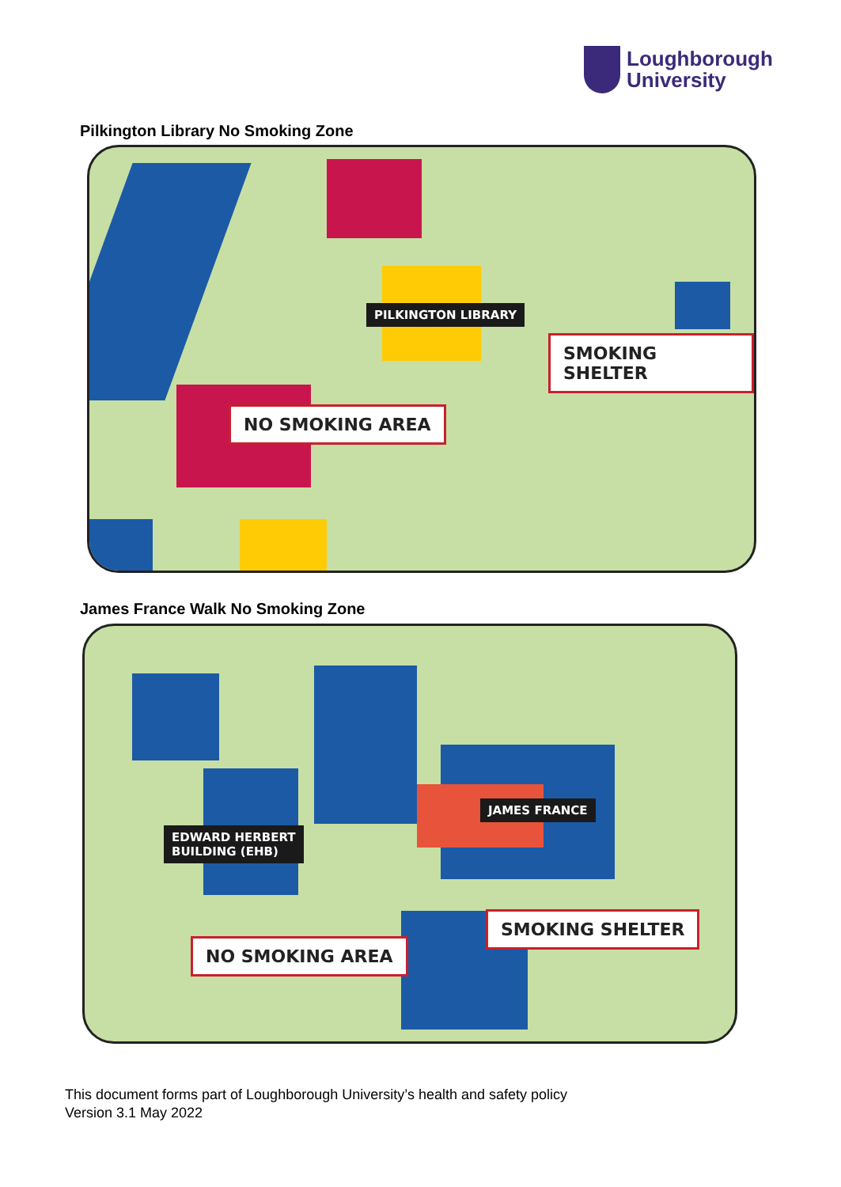Loughborough
University
Pilkington Library No Smoking Zone
PILKINGTON LIBRARY
SMOKING SHELTER
NO SMOKING AREA
James France Walk No Smoking Zone
JAMES FRANCE
EDWARD HERBERT
BUILDING (EHB)
SMOKING SHELTER
NO SMOKING AREA
This document forms part of Loughborough University’s health and safety policy
Version 3.1 May 2022